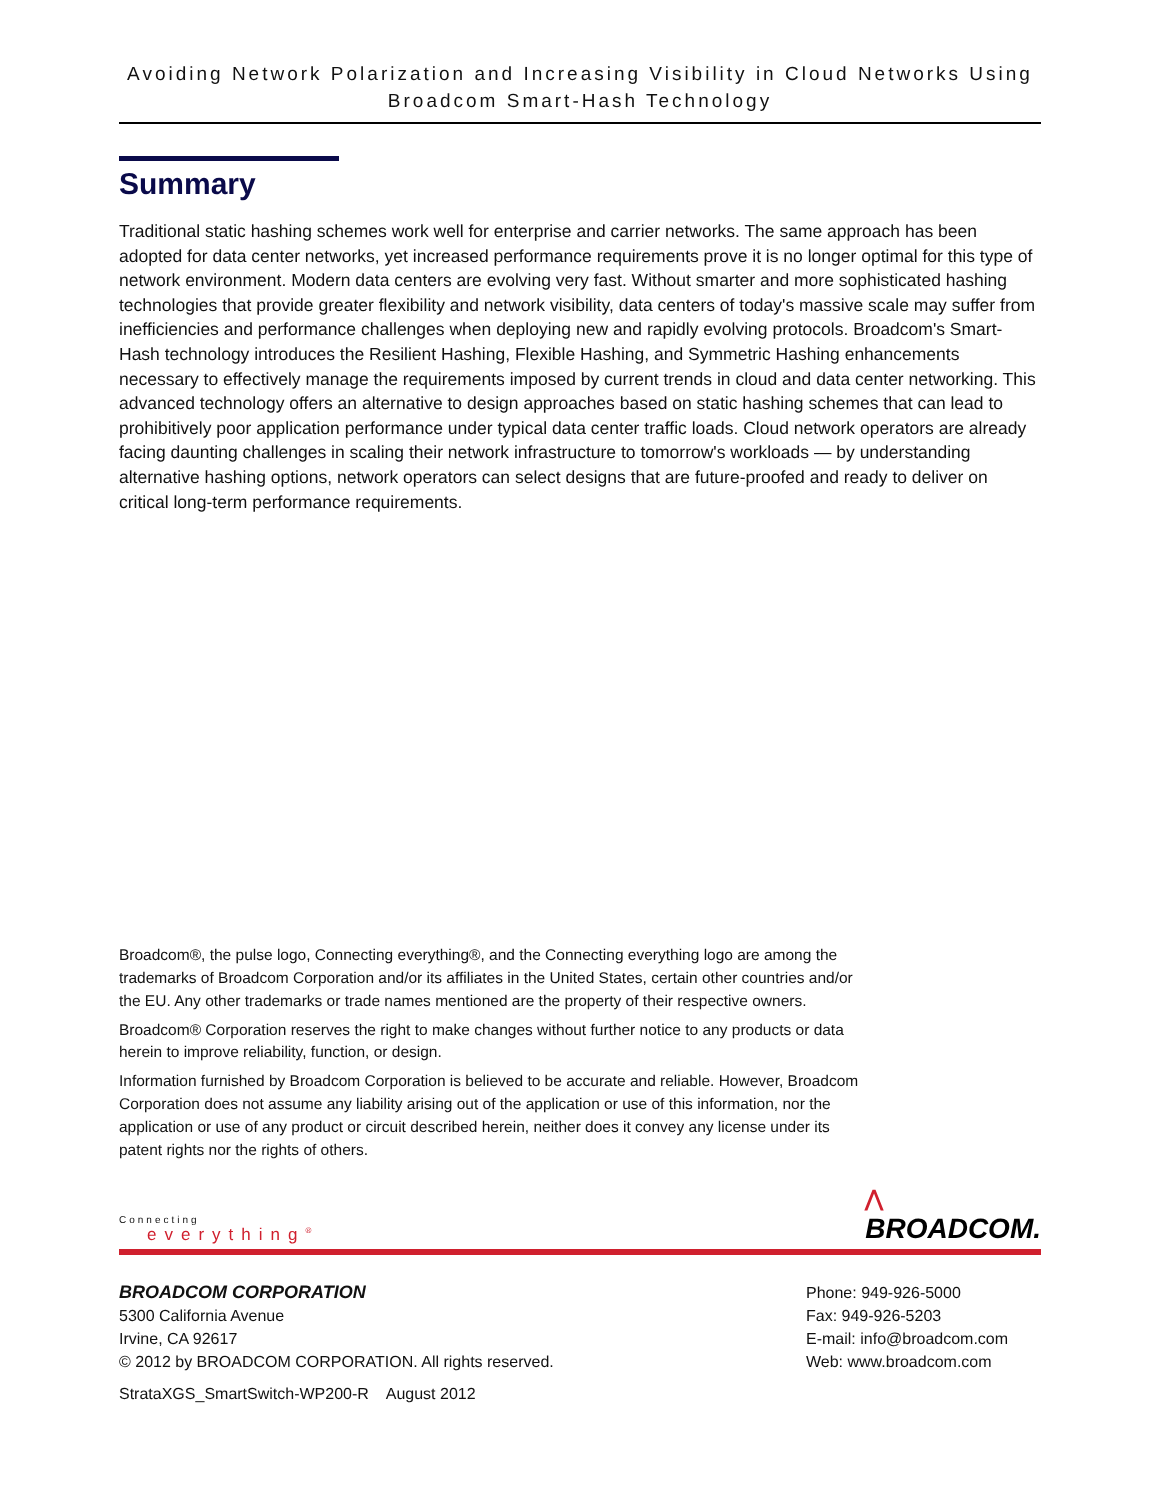Avoiding Network Polarization and Increasing Visibility in Cloud Networks Using Broadcom Smart-Hash Technology
Summary
Traditional static hashing schemes work well for enterprise and carrier networks. The same approach has been adopted for data center networks, yet increased performance requirements prove it is no longer optimal for this type of network environment. Modern data centers are evolving very fast. Without smarter and more sophisticated hashing technologies that provide greater flexibility and network visibility, data centers of today's massive scale may suffer from inefficiencies and performance challenges when deploying new and rapidly evolving protocols. Broadcom's Smart-Hash technology introduces the Resilient Hashing, Flexible Hashing, and Symmetric Hashing enhancements necessary to effectively manage the requirements imposed by current trends in cloud and data center networking. This advanced technology offers an alternative to design approaches based on static hashing schemes that can lead to prohibitively poor application performance under typical data center traffic loads. Cloud network operators are already facing daunting challenges in scaling their network infrastructure to tomorrow's workloads — by understanding alternative hashing options, network operators can select designs that are future-proofed and ready to deliver on critical long-term performance requirements.
Broadcom®, the pulse logo, Connecting everything®, and the Connecting everything logo are among the trademarks of Broadcom Corporation and/or its affiliates in the United States, certain other countries and/or the EU. Any other trademarks or trade names mentioned are the property of their respective owners.
Broadcom® Corporation reserves the right to make changes without further notice to any products or data herein to improve reliability, function, or design.
Information furnished by Broadcom Corporation is believed to be accurate and reliable. However, Broadcom Corporation does not assume any liability arising out of the application or use of this information, nor the application or use of any product or circuit described herein, neither does it convey any license under its patent rights nor the rights of others.
Connecting
everything<sup>®</sup>
⋀
BROADCOM.
BROADCOM CORPORATION
5300 California Avenue
Irvine, CA 92617
© 2012 by BROADCOM CORPORATION. All rights reserved.
Phone: 949-926-5000
Fax: 949-926-5203
E-mail: info@broadcom.com
Web: www.broadcom.com
StrataXGS_SmartSwitch-WP200-R August 2012